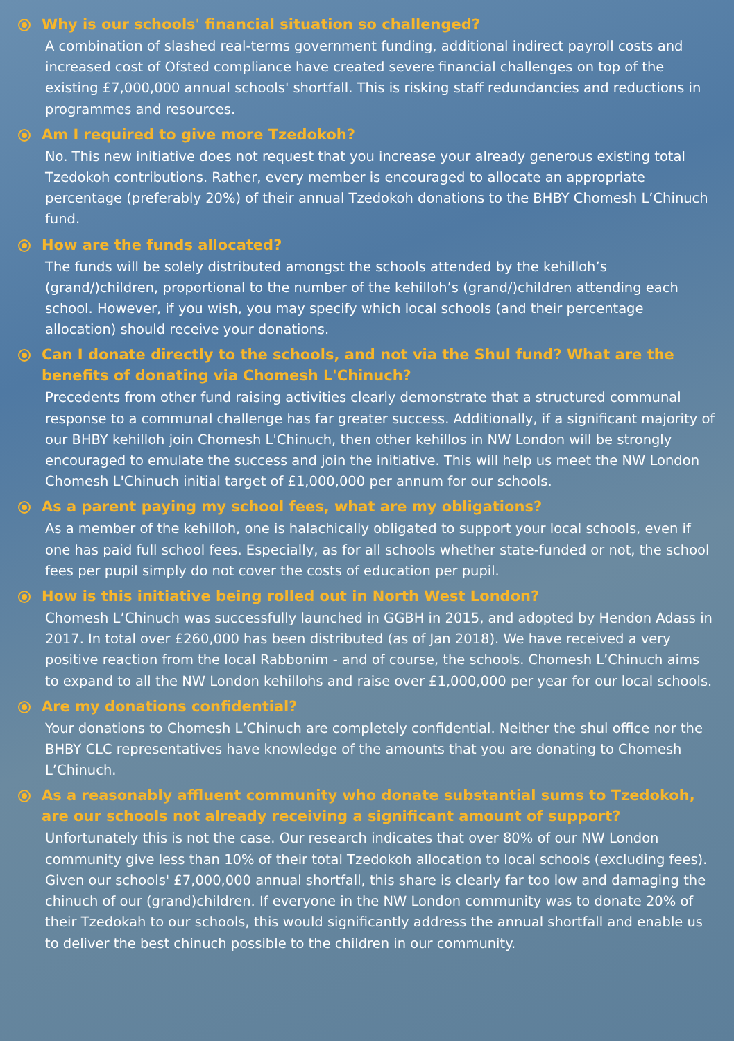Why is our schools' financial situation so challenged?
A combination of slashed real-terms government funding, additional indirect payroll costs and increased cost of Ofsted compliance have created severe financial challenges on top of the existing £7,000,000 annual schools' shortfall. This is risking staff redundancies and reductions in programmes and resources.
Am I required to give more Tzedokoh?
No. This new initiative does not request that you increase your already generous existing total Tzedokoh contributions. Rather, every member is encouraged to allocate an appropriate percentage (preferably 20%) of their annual Tzedokoh donations to the BHBY Chomesh L’Chinuch fund.
How are the funds allocated?
The funds will be solely distributed amongst the schools attended by the kehilloh’s (grand/)children, proportional to the number of the kehilloh’s (grand/)children attending each school. However, if you wish, you may specify which local schools (and their percentage allocation) should receive your donations.
Can I donate directly to the schools, and not via the Shul fund? What are the benefits of donating via Chomesh L'Chinuch?
Precedents from other fund raising activities clearly demonstrate that a structured communal response to a communal challenge has far greater success. Additionally, if a significant majority of our BHBY kehilloh join Chomesh L'Chinuch, then other kehillos in NW London will be strongly encouraged to emulate the success and join the initiative. This will help us meet the NW London Chomesh L'Chinuch initial target of £1,000,000 per annum for our schools.
As a parent paying my school fees, what are my obligations?
As a member of the kehilloh, one is halachically obligated to support your local schools, even if one has paid full school fees. Especially, as for all schools whether state-funded or not, the school fees per pupil simply do not cover the costs of education per pupil.
How is this initiative being rolled out in North West London?
Chomesh L’Chinuch was successfully launched in GGBH in 2015, and adopted by Hendon Adass in 2017. In total over £260,000 has been distributed (as of Jan 2018). We have received a very positive reaction from the local Rabbonim - and of course, the schools. Chomesh L’Chinuch aims to expand to all the NW London kehillohs and raise over £1,000,000 per year for our local schools.
Are my donations confidential?
Your donations to Chomesh L’Chinuch are completely confidential. Neither the shul office nor the BHBY CLC representatives have knowledge of the amounts that you are donating to Chomesh L’Chinuch.
As a reasonably affluent community who donate substantial sums to Tzedokoh, are our schools not already receiving a significant amount of support?
Unfortunately this is not the case. Our research indicates that over 80% of our NW London community give less than 10% of their total Tzedokoh allocation to local schools (excluding fees). Given our schools' £7,000,000 annual shortfall, this share is clearly far too low and damaging the chinuch of our (grand)children. If everyone in the NW London community was to donate 20% of their Tzedokah to our schools, this would significantly address the annual shortfall and enable us to deliver the best chinuch possible to the children in our community.